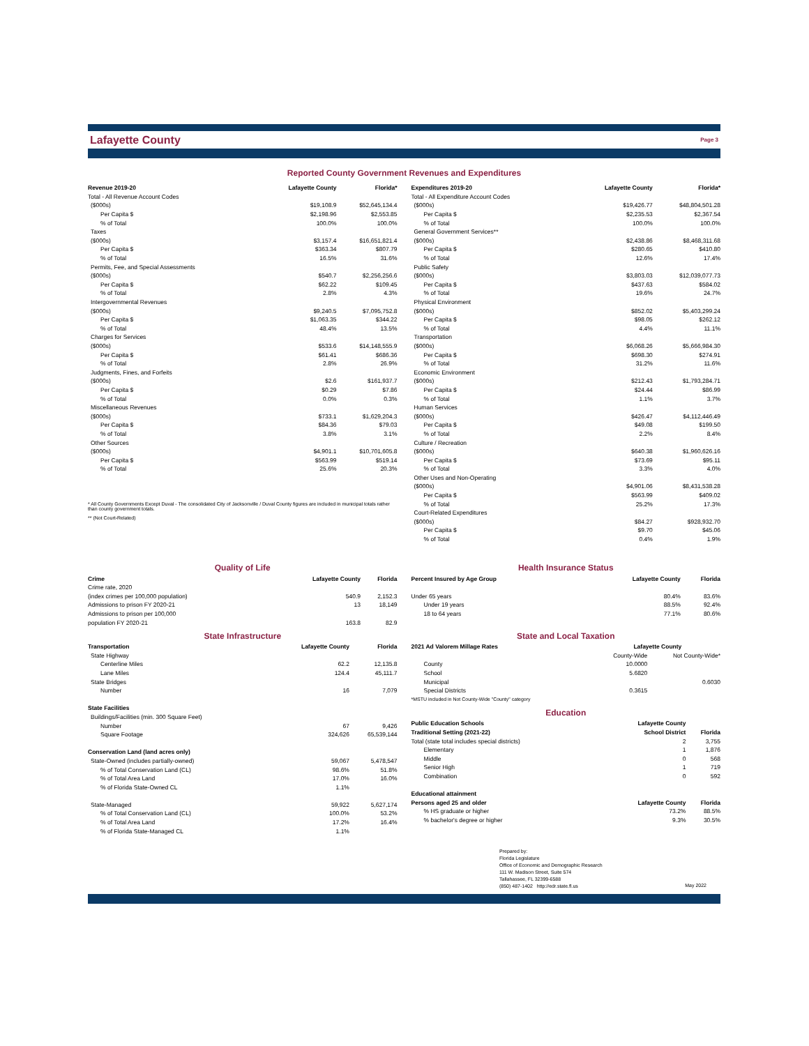Lafayette County
Page 3
Reported County Government Revenues and Expenditures
| Revenue 2019-20 | Lafayette County | Florida* |
| --- | --- | --- |
| Total - All Revenue Account Codes | | |
| ($000s) | $19,108.9 | $52,645,134.4 |
| Per Capita $ | $2,198.96 | $2,553.85 |
| % of Total | 100.0% | 100.0% |
| Taxes | | |
| ($000s) | $3,157.4 | $16,651,821.4 |
| Per Capita $ | $363.34 | $807.79 |
| % of Total | 16.5% | 31.6% |
| Permits, Fee, and Special Assessments | | |
| ($000s) | $540.7 | $2,256,256.6 |
| Per Capita $ | $62.22 | $109.45 |
| % of Total | 2.8% | 4.3% |
| Intergovernmental Revenues | | |
| ($000s) | $9,240.5 | $7,095,752.8 |
| Per Capita $ | $1,063.35 | $344.22 |
| % of Total | 48.4% | 13.5% |
| Charges for Services | | |
| ($000s) | $533.6 | $14,148,555.9 |
| Per Capita $ | $61.41 | $686.36 |
| % of Total | 2.8% | 26.9% |
| Judgments, Fines, and Forfeits | | |
| ($000s) | $2.6 | $161,937.7 |
| Per Capita $ | $0.29 | $7.86 |
| % of Total | 0.0% | 0.3% |
| Miscellaneous Revenues | | |
| ($000s) | $733.1 | $1,629,204.3 |
| Per Capita $ | $84.36 | $79.03 |
| % of Total | 3.8% | 3.1% |
| Other Sources | | |
| ($000s) | $4,901.1 | $10,701,605.8 |
| Per Capita $ | $563.99 | $519.14 |
| % of Total | 25.6% | 20.3% |
* All County Governments Except Duval - The consolidated City of Jacksonville / Duval County figures are included in municipal totals rather than county government totals.
** (Not Court-Related)
| Expenditures 2019-20 | Lafayette County | Florida* |
| --- | --- | --- |
| Total - All Expenditure Account Codes | | |
| ($000s) | $19,426.77 | $48,804,501.28 |
| Per Capita $ | $2,235.53 | $2,367.54 |
| % of Total | 100.0% | 100.0% |
| General Government Services** | | |
| ($000s) | $2,438.86 | $8,468,311.68 |
| Per Capita $ | $280.65 | $410.80 |
| % of Total | 12.6% | 17.4% |
| Public Safety | | |
| ($000s) | $3,803.03 | $12,039,077.73 |
| Per Capita $ | $437.63 | $584.02 |
| % of Total | 19.6% | 24.7% |
| Physical Environment | | |
| ($000s) | $852.02 | $5,403,299.24 |
| Per Capita $ | $98.05 | $262.12 |
| % of Total | 4.4% | 11.1% |
| Transportation | | |
| ($000s) | $6,068.26 | $5,666,984.30 |
| Per Capita $ | $698.30 | $274.91 |
| % of Total | 31.2% | 11.6% |
| Economic Environment | | |
| ($000s) | $212.43 | $1,793,284.71 |
| Per Capita $ | $24.44 | $86.99 |
| % of Total | 1.1% | 3.7% |
| Human Services | | |
| ($000s) | $426.47 | $4,112,446.49 |
| Per Capita $ | $49.08 | $199.50 |
| % of Total | 2.2% | 8.4% |
| Culture / Recreation | | |
| ($000s) | $640.38 | $1,960,626.16 |
| Per Capita $ | $73.69 | $95.11 |
| % of Total | 3.3% | 4.0% |
| Other Uses and Non-Operating | | |
| ($000s) | $4,901.06 | $8,431,538.28 |
| Per Capita $ | $563.99 | $409.02 |
| % of Total | 25.2% | 17.3% |
| Court-Related Expenditures | | |
| ($000s) | $84.27 | $928,932.70 |
| Per Capita $ | $9.70 | $45.06 |
| % of Total | 0.4% | 1.9% |
Quality of Life
| Crime | Lafayette County | Florida |
| --- | --- | --- |
| Crime rate, 2020 | | |
| (index crimes per 100,000 population) | 540.9 | 2,152.3 |
| Admissions to prison FY 2020-21 | 13 | 18,149 |
| Admissions to prison per 100,000 | | |
| population FY 2020-21 | 163.8 | 82.9 |
State Infrastructure
| Transportation | Lafayette County | Florida |
| --- | --- | --- |
| State Highway | | |
| Centerline Miles | 62.2 | 12,135.8 |
| Lane Miles | 124.4 | 45,111.7 |
| State Bridges | | |
| Number | 16 | 7,079 |
| State Facilities | | |
| Buildings/Facilities (min. 300 Square Feet) | | |
| Number | 67 | 9,426 |
| Square Footage | 324,626 | 65,539,144 |
| Conservation Land (land acres only) | | |
| State-Owned (includes partially-owned) | 59,067 | 5,478,547 |
| % of Total Conservation Land (CL) | 98.6% | 51.8% |
| % of Total Area Land | 17.0% | 16.0% |
| % of Florida State-Owned CL | 1.1% | |
| State-Managed | 59,922 | 5,627,174 |
| % of Total Conservation Land (CL) | 100.0% | 53.2% |
| % of Total Area Land | 17.2% | 16.4% |
| % of Florida State-Managed CL | 1.1% | |
Health Insurance Status
| Percent Insured by Age Group | Lafayette County | Florida |
| --- | --- | --- |
| Under 65 years | 80.4% | 83.6% |
| Under 19 years | 88.5% | 92.4% |
| 18 to 64 years | 77.1% | 80.6% |
State and Local Taxation
| 2021 Ad Valorem Millage Rates | Lafayette County | |
| --- | --- | --- |
| | County-Wide | Not County-Wide* |
| County | 10.0000 | |
| School | 5.6820 | |
| Municipal | | 0.6030 |
| Special Districts | 0.3615 | |
| *MSTU included in Not County-Wide "County" category | | |
Education
| Public Education Schools | Lafayette County | |
| --- | --- | --- |
| Traditional Setting (2021-22) | School District | Florida |
| Total (state total includes special districts) | 2 | 3,755 |
| Elementary | 1 | 1,876 |
| Middle | 0 | 568 |
| Senior High | 1 | 719 |
| Combination | 0 | 592 |
| Educational attainment | | |
| Persons aged 25 and older | Lafayette County | Florida |
| % HS graduate or higher | 73.2% | 88.5% |
| % bachelor's degree or higher | 9.3% | 30.5% |
Prepared by:
Florida Legislature
Office of Economic and Demographic Research
111 W. Madison Street, Suite 574
Tallahassee, FL 32399-6588
(850) 487-1402 http://edr.state.fl.us
May 2022